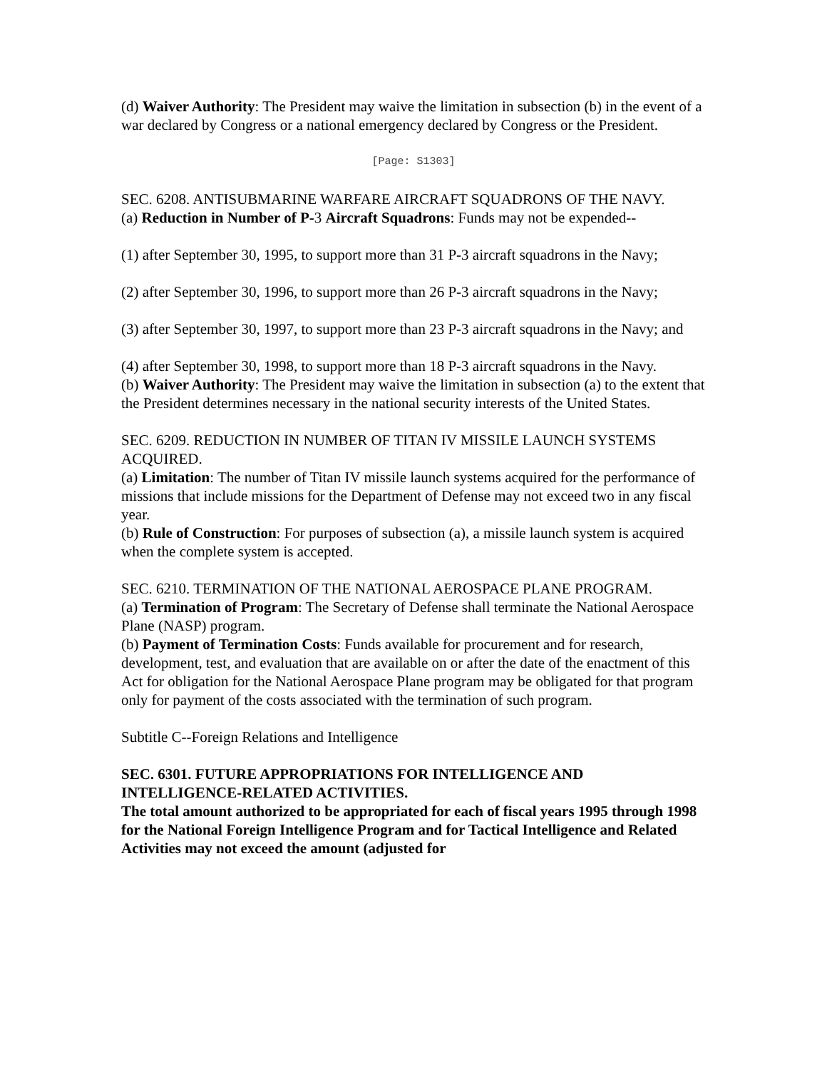(d) Waiver Authority: The President may waive the limitation in subsection (b) in the event of a war declared by Congress or a national emergency declared by Congress or the President.
[Page: S1303]
SEC. 6208. ANTISUBMARINE WARFARE AIRCRAFT SQUADRONS OF THE NAVY.
(a) Reduction in Number of P-3 Aircraft Squadrons: Funds may not be expended--
(1) after September 30, 1995, to support more than 31 P-3 aircraft squadrons in the Navy;
(2) after September 30, 1996, to support more than 26 P-3 aircraft squadrons in the Navy;
(3) after September 30, 1997, to support more than 23 P-3 aircraft squadrons in the Navy; and
(4) after September 30, 1998, to support more than 18 P-3 aircraft squadrons in the Navy.
(b) Waiver Authority: The President may waive the limitation in subsection (a) to the extent that the President determines necessary in the national security interests of the United States.
SEC. 6209. REDUCTION IN NUMBER OF TITAN IV MISSILE LAUNCH SYSTEMS ACQUIRED.
(a) Limitation: The number of Titan IV missile launch systems acquired for the performance of missions that include missions for the Department of Defense may not exceed two in any fiscal year.
(b) Rule of Construction: For purposes of subsection (a), a missile launch system is acquired when the complete system is accepted.
SEC. 6210. TERMINATION OF THE NATIONAL AEROSPACE PLANE PROGRAM.
(a) Termination of Program: The Secretary of Defense shall terminate the National Aerospace Plane (NASP) program.
(b) Payment of Termination Costs: Funds available for procurement and for research, development, test, and evaluation that are available on or after the date of the enactment of this Act for obligation for the National Aerospace Plane program may be obligated for that program only for payment of the costs associated with the termination of such program.
Subtitle C--Foreign Relations and Intelligence
SEC. 6301. FUTURE APPROPRIATIONS FOR INTELLIGENCE AND INTELLIGENCE-RELATED ACTIVITIES.
The total amount authorized to be appropriated for each of fiscal years 1995 through 1998 for the National Foreign Intelligence Program and for Tactical Intelligence and Related Activities may not exceed the amount (adjusted for